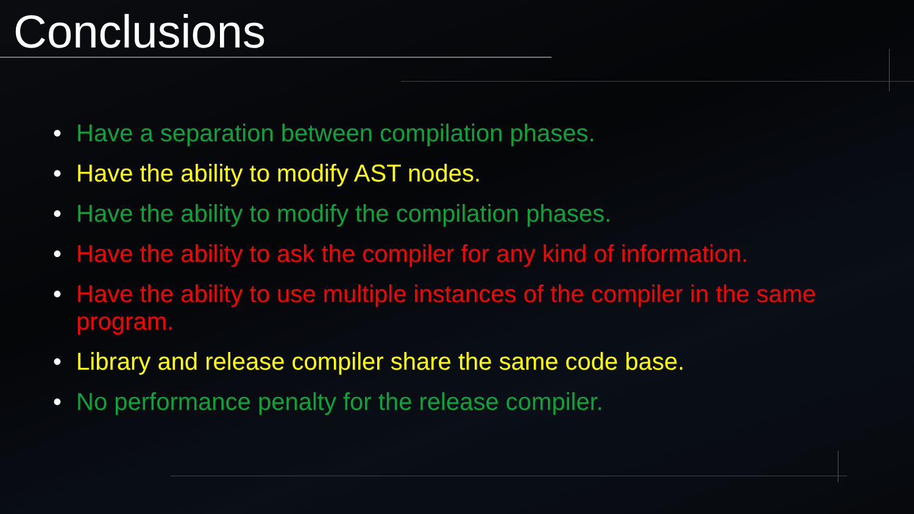Conclusions
• Have a separation between compilation phases.
• Have the ability to modify AST nodes.
• Have the ability to modify the compilation phases.
• Have the ability to ask the compiler for any kind of information.
• Have the ability to use multiple instances of the compiler in the same program.
• Library and release compiler share the same code base.
• No performance penalty for the release compiler.